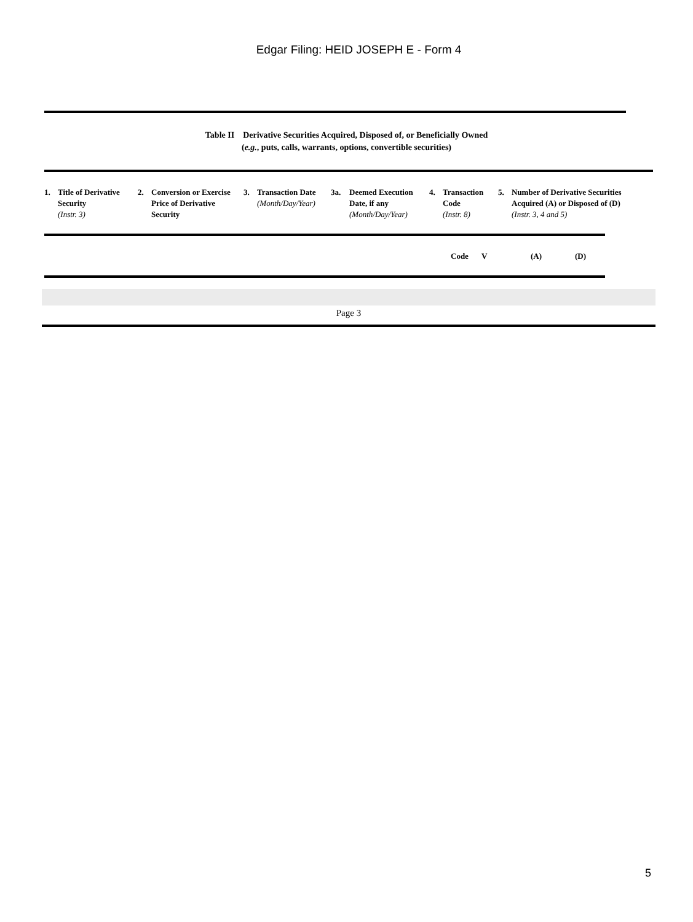Edgar Filing: HEID JOSEPH E - Form 4
Table II Derivative Securities Acquired, Disposed of, or Beneficially Owned
(e.g., puts, calls, warrants, options, convertible securities)
| 1. | Title of Derivative Security (Instr. 3) | 2. | Conversion or Exercise Price of Derivative Security | 3. | Transaction Date (Month/Day/Year) | 3a. | Deemed Execution Date, if any (Month/Day/Year) | 4. | Transaction Code (Instr. 8) | 5. | Number of Derivative Securities Acquired (A) or Disposed of (D) (Instr. 3, 4 and 5) |
| | Code | V | (A) | (D) |
Page 3
5